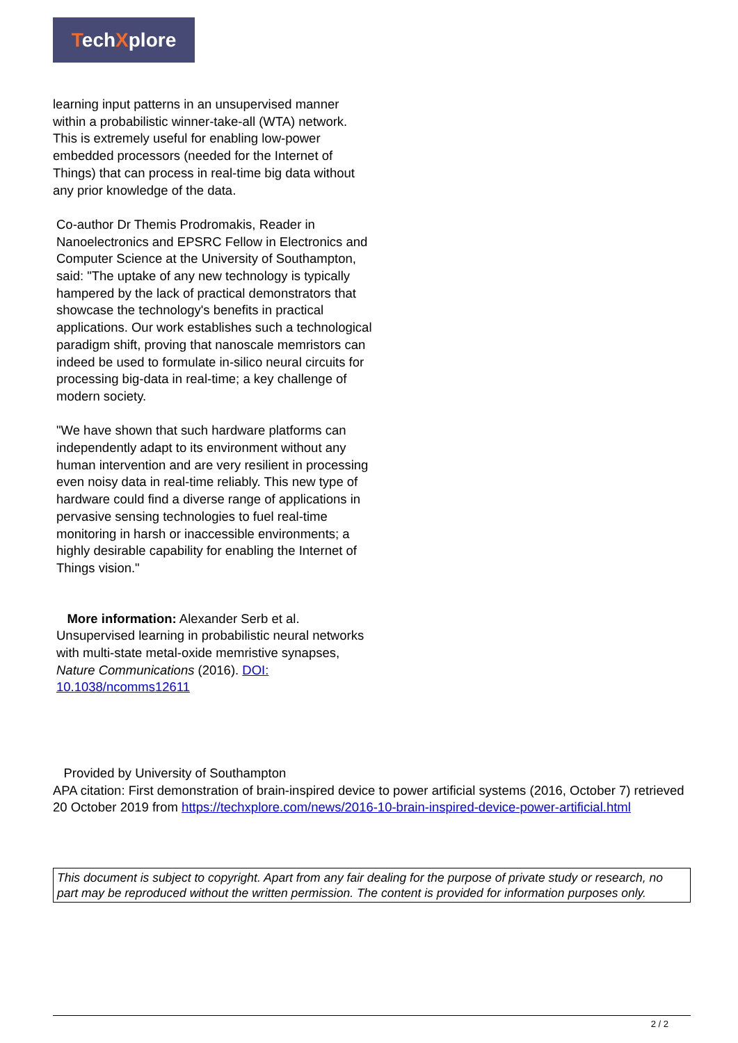TechXplore
learning input patterns in an unsupervised manner
within a probabilistic winner-take-all (WTA) network. This is extremely useful for enabling low-power embedded processors (needed for the Internet of Things) that can process in real-time big data without any prior knowledge of the data.
Co-author Dr Themis Prodromakis, Reader in Nanoelectronics and EPSRC Fellow in Electronics and Computer Science at the University of Southampton, said: "The uptake of any new technology is typically hampered by the lack of practical demonstrators that showcase the technology's benefits in practical applications. Our work establishes such a technological paradigm shift, proving that nanoscale memristors can indeed be used to formulate in-silico neural circuits for processing big-data in real-time; a key challenge of modern society.
"We have shown that such hardware platforms can independently adapt to its environment without any human intervention and are very resilient in processing even noisy data in real-time reliably. This new type of hardware could find a diverse range of applications in pervasive sensing technologies to fuel real-time monitoring in harsh or inaccessible environments; a highly desirable capability for enabling the Internet of Things vision."
More information: Alexander Serb et al. Unsupervised learning in probabilistic neural networks with multi-state metal-oxide memristive synapses, Nature Communications (2016). DOI: 10.1038/ncomms12611
Provided by University of Southampton
APA citation: First demonstration of brain-inspired device to power artificial systems (2016, October 7) retrieved 20 October 2019 from https://techxplore.com/news/2016-10-brain-inspired-device-power-artificial.html
This document is subject to copyright. Apart from any fair dealing for the purpose of private study or research, no part may be reproduced without the written permission. The content is provided for information purposes only.
2 / 2